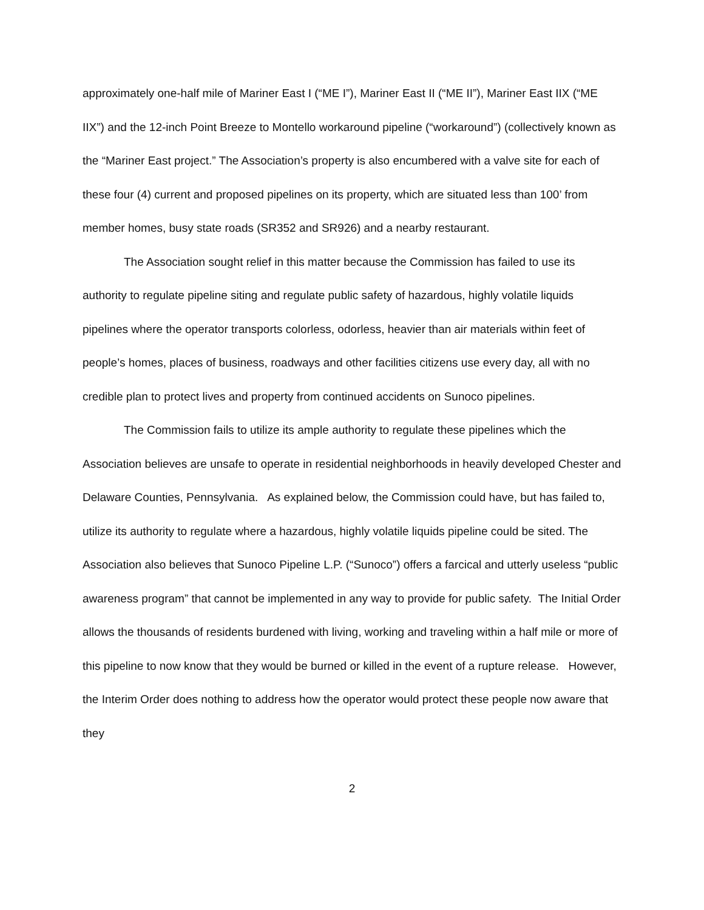approximately one-half mile of Mariner East I (“ME I”), Mariner East II (“ME II”), Mariner East IIX (“ME IIX”) and the 12-inch Point Breeze to Montello workaround pipeline (“workaround”) (collectively known as the “Mariner East project.” The Association’s property is also encumbered with a valve site for each of these four (4) current and proposed pipelines on its property, which are situated less than 100’ from member homes, busy state roads (SR352 and SR926) and a nearby restaurant.
The Association sought relief in this matter because the Commission has failed to use its authority to regulate pipeline siting and regulate public safety of hazardous, highly volatile liquids pipelines where the operator transports colorless, odorless, heavier than air materials within feet of people’s homes, places of business, roadways and other facilities citizens use every day, all with no credible plan to protect lives and property from continued accidents on Sunoco pipelines.
The Commission fails to utilize its ample authority to regulate these pipelines which the Association believes are unsafe to operate in residential neighborhoods in heavily developed Chester and Delaware Counties, Pennsylvania. As explained below, the Commission could have, but has failed to, utilize its authority to regulate where a hazardous, highly volatile liquids pipeline could be sited. The Association also believes that Sunoco Pipeline L.P. (“Sunoco”) offers a farcical and utterly useless “public awareness program” that cannot be implemented in any way to provide for public safety. The Initial Order allows the thousands of residents burdened with living, working and traveling within a half mile or more of this pipeline to now know that they would be burned or killed in the event of a rupture release. However, the Interim Order does nothing to address how the operator would protect these people now aware that they
2